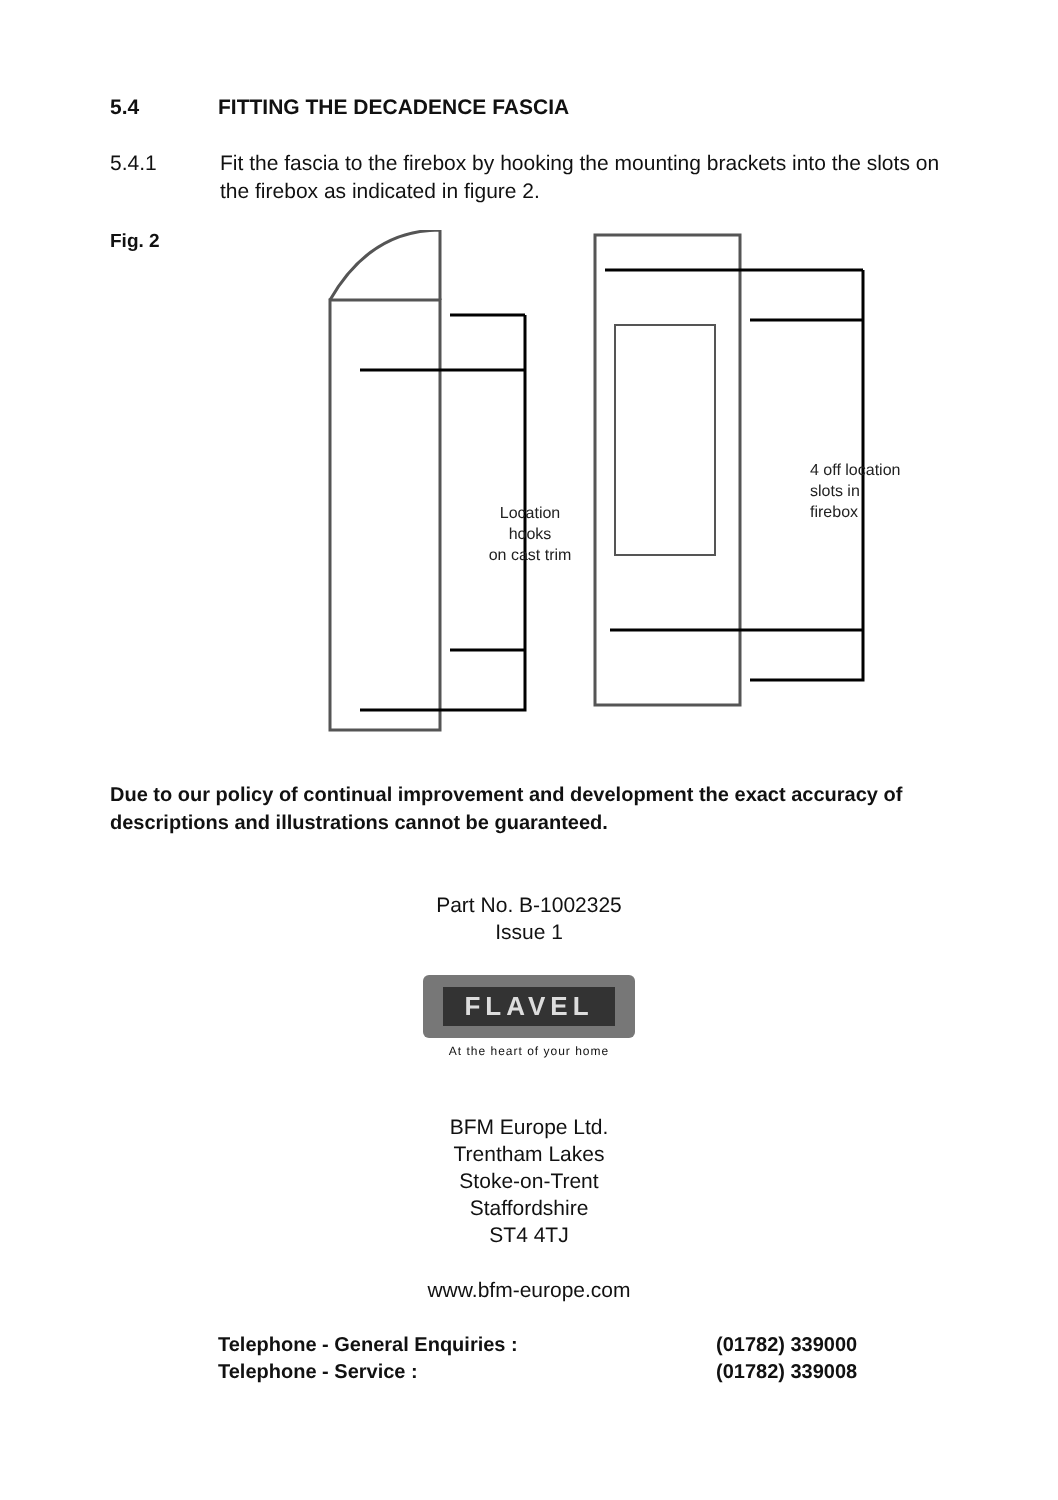5.4 FITTING THE DECADENCE FASCIA
5.4.1 Fit the fascia to the firebox by hooking the mounting brackets into the slots on the firebox as indicated in figure 2.
Fig. 2
Location hooks on cast trim
4 off location slots in firebox
Due to our policy of continual improvement and development the exact accuracy of descriptions and illustrations cannot be guaranteed.
Part No. B-1002325
Issue 1
FLAVEL
At the heart of your home
BFM Europe Ltd.
Trentham Lakes
Stoke-on-Trent
Staffordshire
ST4 4TJ
www.bfm-europe.com
Telephone - General Enquiries : (01782) 339000
Telephone - Service : (01782) 339008